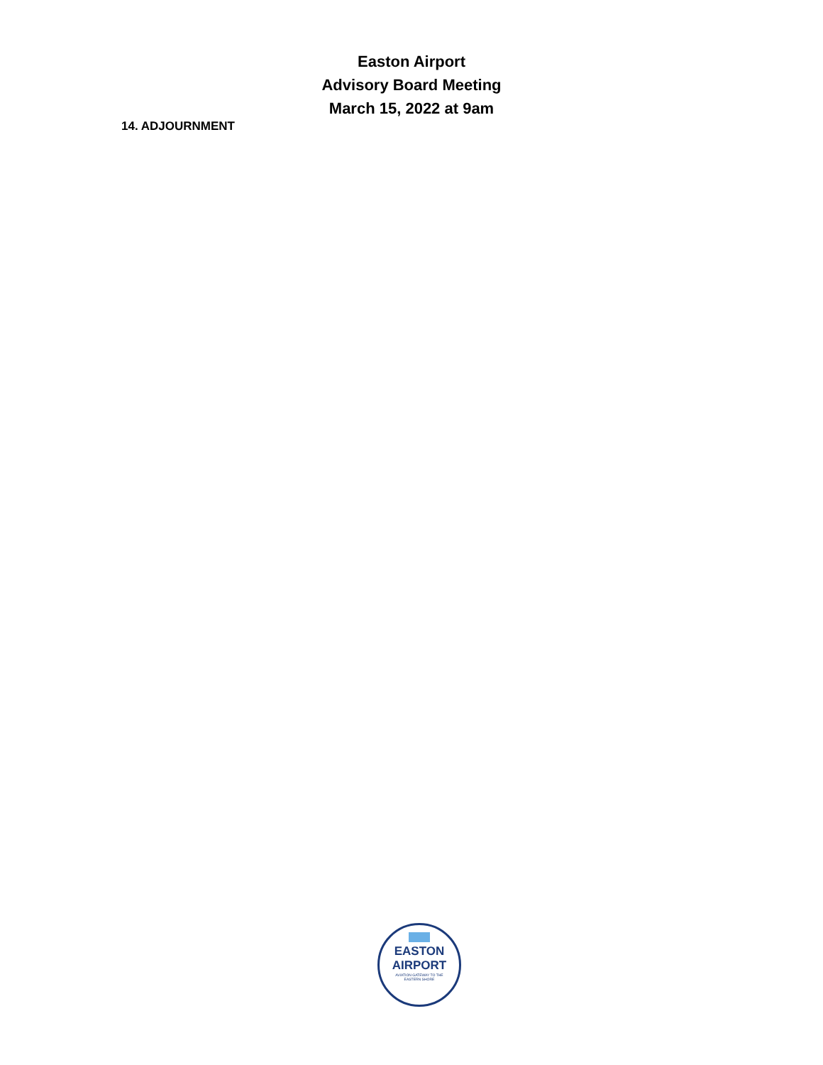Easton Airport
Advisory Board Meeting
March 15, 2022 at 9am
14. ADJOURNMENT
EASTON
AIRPORT
AVIATION GATEWAY TO THE
EASTERN SHORE